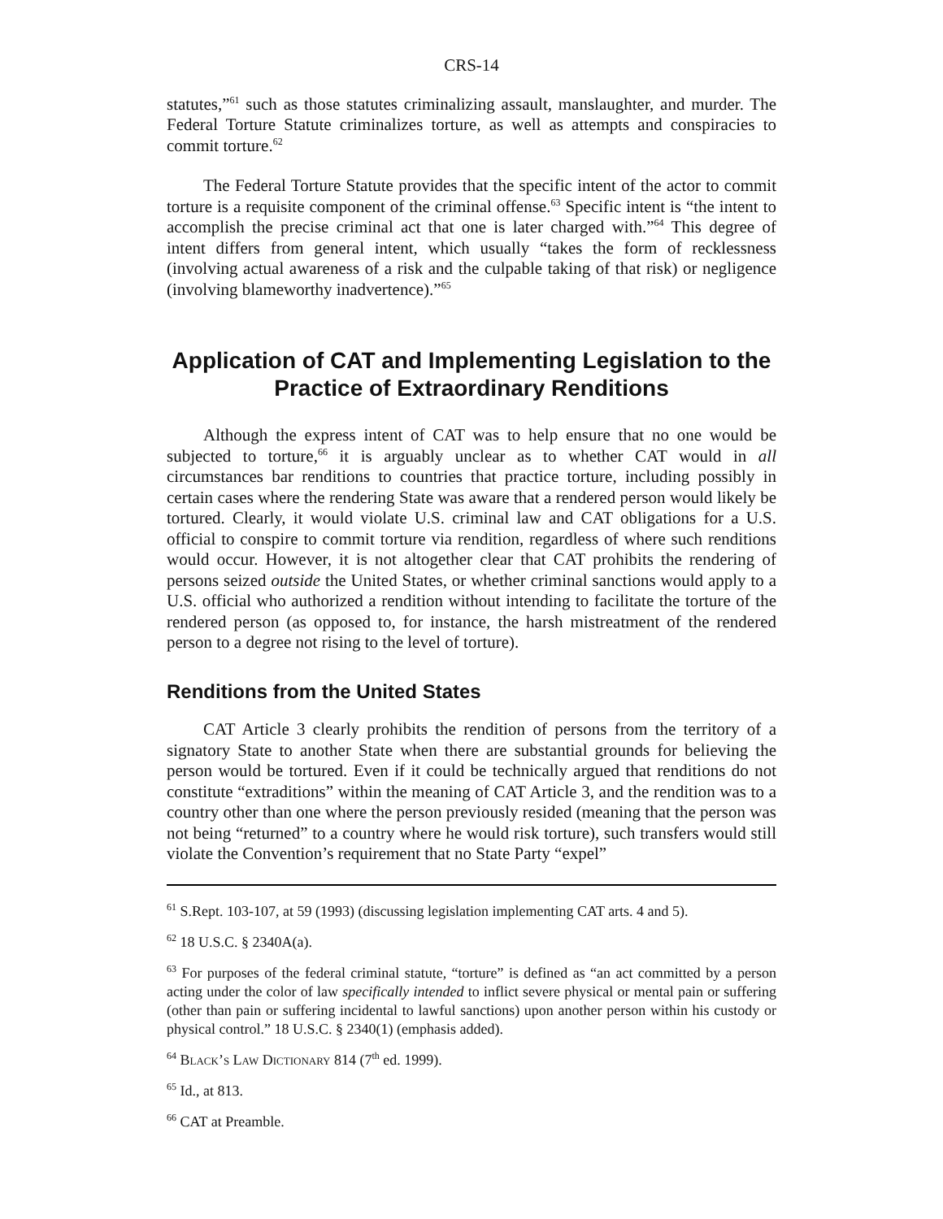CRS-14
statutes,”<sup>61</sup> such as those statutes criminalizing assault, manslaughter, and murder. The Federal Torture Statute criminalizes torture, as well as attempts and conspiracies to commit torture.<sup>62</sup>
The Federal Torture Statute provides that the specific intent of the actor to commit torture is a requisite component of the criminal offense.<sup>63</sup> Specific intent is “the intent to accomplish the precise criminal act that one is later charged with.”<sup>64</sup> This degree of intent differs from general intent, which usually “takes the form of recklessness (involving actual awareness of a risk and the culpable taking of that risk) or negligence (involving blameworthy inadvertence).”<sup>65</sup>
Application of CAT and Implementing Legislation to the Practice of Extraordinary Renditions
Although the express intent of CAT was to help ensure that no one would be subjected to torture,<sup>66</sup> it is arguably unclear as to whether CAT would in all circumstances bar renditions to countries that practice torture, including possibly in certain cases where the rendering State was aware that a rendered person would likely be tortured. Clearly, it would violate U.S. criminal law and CAT obligations for a U.S. official to conspire to commit torture via rendition, regardless of where such renditions would occur. However, it is not altogether clear that CAT prohibits the rendering of persons seized outside the United States, or whether criminal sanctions would apply to a U.S. official who authorized a rendition without intending to facilitate the torture of the rendered person (as opposed to, for instance, the harsh mistreatment of the rendered person to a degree not rising to the level of torture).
Renditions from the United States
CAT Article 3 clearly prohibits the rendition of persons from the territory of a signatory State to another State when there are substantial grounds for believing the person would be tortured. Even if it could be technically argued that renditions do not constitute “extraditions” within the meaning of CAT Article 3, and the rendition was to a country other than one where the person previously resided (meaning that the person was not being “returned” to a country where he would risk torture), such transfers would still violate the Convention’s requirement that no State Party “expel”
<sup>61</sup> S.Rept. 103-107, at 59 (1993) (discussing legislation implementing CAT arts. 4 and 5).
<sup>62</sup> 18 U.S.C. § 2340A(a).
<sup>63</sup> For purposes of the federal criminal statute, “torture” is defined as “an act committed by a person acting under the color of law specifically intended to inflict severe physical or mental pain or suffering (other than pain or suffering incidental to lawful sanctions) upon another person within his custody or physical control.” 18 U.S.C. § 2340(1) (emphasis added).
<sup>64</sup> Black’s Law Dictionary 814 (7<sup>th</sup> ed. 1999).
<sup>65</sup> Id., at 813.
<sup>66</sup> CAT at Preamble.